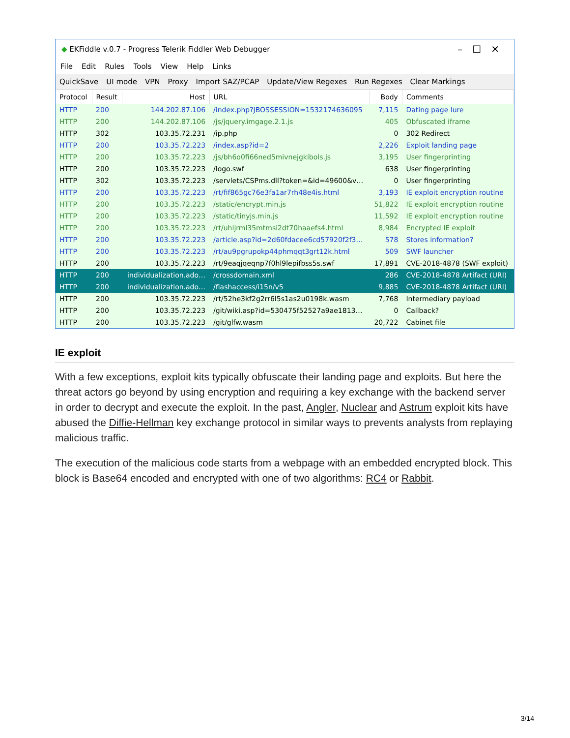◆ EKFiddle v.0.7 - Progress Telerik Fiddler Web Debugger –☐✕
File Edit Rules Tools View Help Links
QuickSave UI mode VPN Proxy Import SAZ/PCAP Update/View Regexes Run Regexes Clear Markings
| Protocol | Result | Host | URL | Body | Comments |
| --- | --- | --- | --- | --- | --- |
| HTTP | 200 | 144.202.87.106 | /index.php?JBOSSESSION=1532174636095 | 7,115 | Dating page lure |
| HTTP | 200 | 144.202.87.106 | /js/jquery.imgage.2.1.js | 405 | Obfuscated iframe |
| HTTP | 302 | 103.35.72.231 | /ip.php | 0 | 302 Redirect |
| HTTP | 200 | 103.35.72.223 | /index.asp?id=2 | 2,226 | Exploit landing page |
| HTTP | 200 | 103.35.72.223 | /js/bh6o0fi66ned5mivnejgkibols.js | 3,195 | User fingerprinting |
| HTTP | 200 | 103.35.72.223 | /logo.swf | 638 | User fingerprinting |
| HTTP | 302 | 103.35.72.223 | /servlets/CSPms.dll?token=&id=49600&v… | 0 | User fingerprinting |
| HTTP | 200 | 103.35.72.223 | /rt/fif865gc76e3fa1ar7rh48e4is.html | 3,193 | IE exploit encryption routine |
| HTTP | 200 | 103.35.72.223 | /static/encrypt.min.js | 51,822 | IE exploit encryption routine |
| HTTP | 200 | 103.35.72.223 | /static/tinyjs.min.js | 11,592 | IE exploit encryption routine |
| HTTP | 200 | 103.35.72.223 | /rt/uhljrml35mtmsi2dt70haaefs4.html | 8,984 | Encrypted IE exploit |
| HTTP | 200 | 103.35.72.223 | /article.asp?id=2d60fdacee6cd57920f2f3… | 578 | Stores information? |
| HTTP | 200 | 103.35.72.223 | /rt/au9pgrupokp44phmqqt3grt12k.html | 509 | SWF launcher |
| HTTP | 200 | 103.35.72.223 | /rt/9eaqjqeqnp7f0hl9lepifbss5s.swf | 17,891 | CVE-2018-4878 (SWF exploit) |
| HTTP | 200 | individualization.ado… | /crossdomain.xml | 286 | CVE-2018-4878 Artifact (URI) |
| HTTP | 200 | individualization.ado… | /flashaccess/i15n/v5 | 9,885 | CVE-2018-4878 Artifact (URI) |
| HTTP | 200 | 103.35.72.223 | /rt/52he3kf2g2rr6l5s1as2u0198k.wasm | 7,768 | Intermediary payload |
| HTTP | 200 | 103.35.72.223 | /git/wiki.asp?id=530475f52527a9ae1813… | 0 | Callback? |
| HTTP | 200 | 103.35.72.223 | /git/glfw.wasm | 20,722 | Cabinet file |
IE exploit
With a few exceptions, exploit kits typically obfuscate their landing page and exploits. But here the threat actors go beyond by using encryption and requiring a key exchange with the backend server in order to decrypt and execute the exploit. In the past, Angler, Nuclear and Astrum exploit kits have abused the Diffie-Hellman key exchange protocol in similar ways to prevents analysts from replaying malicious traffic.
The execution of the malicious code starts from a webpage with an embedded encrypted block. This block is Base64 encoded and encrypted with one of two algorithms: RC4 or Rabbit.
3/14